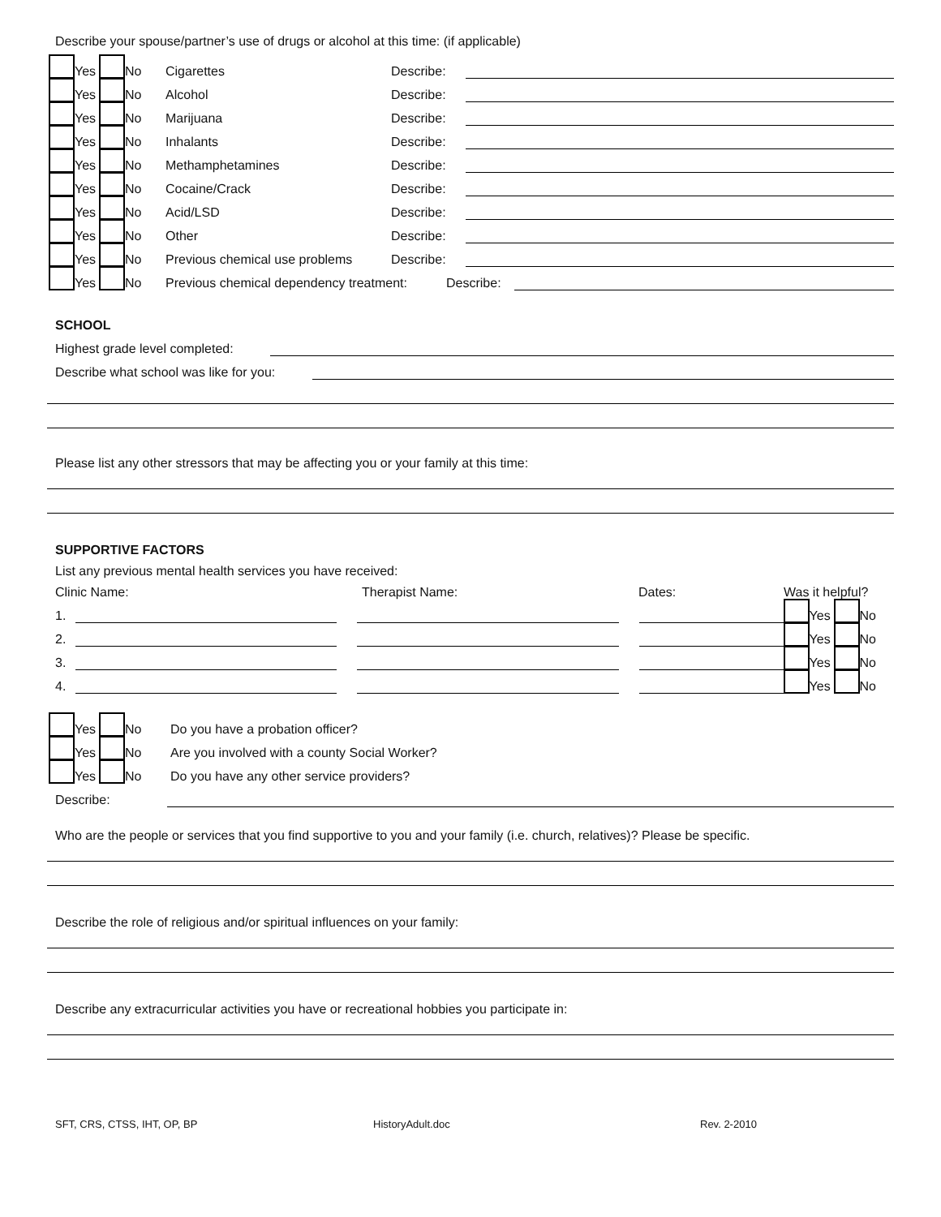Describe your spouse/partner’s use of drugs or alcohol at this time: (if applicable)
Yes No Cigarettes Describe:
Yes No Alcohol Describe:
Yes No Marijuana Describe:
Yes No Inhalants Describe:
Yes No Methamphetamines Describe:
Yes No Cocaine/Crack Describe:
Yes No Acid/LSD Describe:
Yes No Other Describe:
Yes No Previous chemical use problems Describe:
Yes No Previous chemical dependency treatment: Describe:
SCHOOL
Highest grade level completed:
Describe what school was like for you:
Please list any other stressors that may be affecting you or your family at this time:
SUPPORTIVE FACTORS
List any previous mental health services you have received:
Clinic Name: Therapist Name: Dates: Was it helpful?
1. Yes No
2. Yes No
3. Yes No
4. Yes No
Yes No Do you have a probation officer?
Yes No Are you involved with a county Social Worker?
Yes No Do you have any other service providers?
Describe:
Who are the people or services that you find supportive to you and your family (i.e. church, relatives)? Please be specific.
Describe the role of religious and/or spiritual influences on your family:
Describe any extracurricular activities you have or recreational hobbies you participate in:
SFT, CRS, CTSS, IHT, OP, BP HistoryAdult.doc Rev. 2-2010